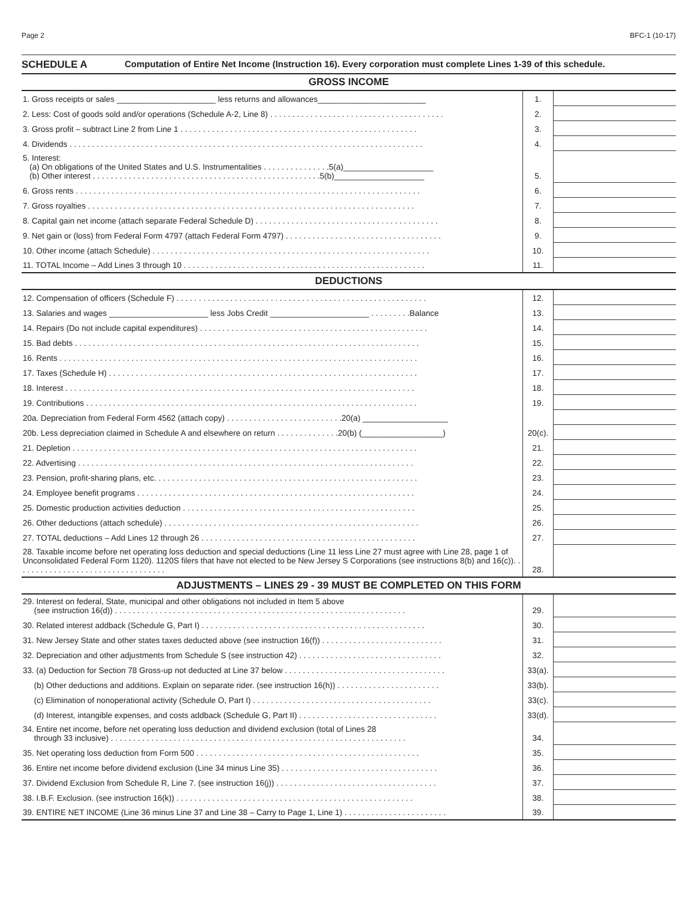Page 2 BFC-1 (10-17)
SCHEDULE A Computation of Entire Net Income (Instruction 16). Every corporation must complete Lines 1-39 of this schedule.
GROSS INCOME
| 1. Gross receipts or sales ______________________ less returns and allowances________________________ | 1. | |
| 2. Less: Cost of goods sold and/or operations (Schedule A-2, Line 8) . . . . . . . . . . . . . . . . . . . . . . . . . . . . . . . . . . . . . . . | 2. | |
| 3. Gross profit – subtract Line 2 from Line 1 . . . . . . . . . . . . . . . . . . . . . . . . . . . . . . . . . . . . . . . . . . . . . . . . . . . . . | 3. | |
| 4. Dividends . . . . . . . . . . . . . . . . . . . . . . . . . . . . . . . . . . . . . . . . . . . . . . . . . . . . . . . . . . . . . . . . . . . . . . . . . . . . . . . | 4. | |
| 5. Interest: (a) On obligations of the United States and U.S. Instrumentalities . . . . . . . . . . . . . . .5(a)____________________ (b) Other interest . . . . . . . . . . . . . . . . . . . . . . . . . . . . . . . . . . . . . . . . . . . . . . . . . . .5(b)____________________ | 5. | |
| 6. Gross rents . . . . . . . . . . . . . . . . . . . . . . . . . . . . . . . . . . . . . . . . . . . . . . . . . . . . . . . . . . . . . . . . . . . . . . . . . . . . . | 6. | |
| 7. Gross royalties . . . . . . . . . . . . . . . . . . . . . . . . . . . . . . . . . . . . . . . . . . . . . . . . . . . . . . . . . . . . . . . . . . . . . . . . . | 7. | |
| 8. Capital gain net income (attach separate Federal Schedule D) . . . . . . . . . . . . . . . . . . . . . . . . . . . . . . . . . . . . . . . . . | 8. | |
| 9. Net gain or (loss) from Federal Form 4797 (attach Federal Form 4797) . . . . . . . . . . . . . . . . . . . . . . . . . . . . . . . . . . . | 9. | |
| 10. Other income (attach Schedule) . . . . . . . . . . . . . . . . . . . . . . . . . . . . . . . . . . . . . . . . . . . . . . . . . . . . . . . . . . . . . . | 10. | |
| 11. TOTAL Income – Add Lines 3 through 10 . . . . . . . . . . . . . . . . . . . . . . . . . . . . . . . . . . . . . . . . . . . . . . . . . . . . . . | 11. | |
DEDUCTIONS
| 12. Compensation of officers (Schedule F) . . . . . . . . . . . . . . . . . . . . . . . . . . . . . . . . . . . . . . . . . . . . . . . . . . . . . . . . | 12. | |
| 13. Salaries and wages ______________________ less Jobs Credit ______________________ . . . . . . . . .Balance | 13. | |
| 14. Repairs (Do not include capital expenditures) . . . . . . . . . . . . . . . . . . . . . . . . . . . . . . . . . . . . . . . . . . . . . . . . . . . | 14. | |
| 15. Bad debts . . . . . . . . . . . . . . . . . . . . . . . . . . . . . . . . . . . . . . . . . . . . . . . . . . . . . . . . . . . . . . . . . . . . . . . . . . . . . | 15. | |
| 16. Rents . . . . . . . . . . . . . . . . . . . . . . . . . . . . . . . . . . . . . . . . . . . . . . . . . . . . . . . . . . . . . . . . . . . . . . . . . . . . . . . . | 16. | |
| 17. Taxes (Schedule H) . . . . . . . . . . . . . . . . . . . . . . . . . . . . . . . . . . . . . . . . . . . . . . . . . . . . . . . . . . . . . . . . . . . . . | 17. | |
| 18. Interest . . . . . . . . . . . . . . . . . . . . . . . . . . . . . . . . . . . . . . . . . . . . . . . . . . . . . . . . . . . . . . . . . . . . . . . . . . . . . . | 18. | |
| 19. Contributions . . . . . . . . . . . . . . . . . . . . . . . . . . . . . . . . . . . . . . . . . . . . . . . . . . . . . . . . . . . . . . . . . . . . . . . . . . | 19. | |
| 20a. Depreciation from Federal Form 4562 (attach copy) . . . . . . . . . . . . . . . . . . . . . . . . . .20(a) ___________________ | | |
| 20b. Less depreciation claimed in Schedule A and elsewhere on return . . . . . . . . . . . . . .20(b) (__________________) | 20(c). | |
| 21. Depletion . . . . . . . . . . . . . . . . . . . . . . . . . . . . . . . . . . . . . . . . . . . . . . . . . . . . . . . . . . . . . . . . . . . . . . . . . . . . . | 21. | |
| 22. Advertising . . . . . . . . . . . . . . . . . . . . . . . . . . . . . . . . . . . . . . . . . . . . . . . . . . . . . . . . . . . . . . . . . . . . . . . . . . . | 22. | |
| 23. Pension, profit-sharing plans, etc. . . . . . . . . . . . . . . . . . . . . . . . . . . . . . . . . . . . . . . . . . . . . . . . . . . . . . . . . . . | 23. | |
| 24. Employee benefit programs . . . . . . . . . . . . . . . . . . . . . . . . . . . . . . . . . . . . . . . . . . . . . . . . . . . . . . . . . . . . . . | 24. | |
| 25. Domestic production activities deduction . . . . . . . . . . . . . . . . . . . . . . . . . . . . . . . . . . . . . . . . . . . . . . . . . . . . | 25. | |
| 26. Other deductions (attach schedule) . . . . . . . . . . . . . . . . . . . . . . . . . . . . . . . . . . . . . . . . . . . . . . . . . . . . . . . . . | 26. | |
| 27. TOTAL deductions – Add Lines 12 through 26 . . . . . . . . . . . . . . . . . . . . . . . . . . . . . . . . . . . . . . . . . . . . . . . . | 27. | |
| 28. Taxable income before net operating loss deduction and special deductions (Line 11 less Line 27 must agree with Line 28, page 1 of Unconsolidated Federal Form 1120). 1120S filers that have not elected to be New Jersey S Corporations (see instructions 8(b) and 16(c)). . . . . . . . . . . . . . . . . . . . . . . . . . . . . . . . . . | 28. | |
ADJUSTMENTS – LINES 29 - 39 MUST BE COMPLETED ON THIS FORM
| 29. Interest on federal, State, municipal and other obligations not included in Item 5 above (see instruction 16(d)) . . . . . . . . . . . . . . . . . . . . . . . . . . . . . . . . . . . . . . . . . . . . . . . . . . . . . . . . . . . . . . . . . | 29. | |
| 30. Related interest addback (Schedule G, Part I) . . . . . . . . . . . . . . . . . . . . . . . . . . . . . . . . . . . . . . . . . . . . . . . . . . | 30. | |
| 31. New Jersey State and other states taxes deducted above (see instruction 16(f)) . . . . . . . . . . . . . . . . . . . . . . . . . . . | 31. | |
| 32. Depreciation and other adjustments from Schedule S (see instruction 42) . . . . . . . . . . . . . . . . . . . . . . . . . . . . . . . . | 32. | |
| 33. (a) Deduction for Section 78 Gross-up not deducted at Line 37 below . . . . . . . . . . . . . . . . . . . . . . . . . . . . . . . . . . . . | 33(a). | |
| (b) Other deductions and additions. Explain on separate rider. (see instruction 16(h)) . . . . . . . . . . . . . . . . . . . . . . . | 33(b). | |
| (c) Elimination of nonoperational activity (Schedule O, Part I) . . . . . . . . . . . . . . . . . . . . . . . . . . . . . . . . . . . . . . . . | 33(c). | |
| (d) Interest, intangible expenses, and costs addback (Schedule G, Part II) . . . . . . . . . . . . . . . . . . . . . . . . . . . . . . . | 33(d). | |
| 34. Entire net income, before net operating loss deduction and dividend exclusion (total of Lines 28 through 33 inclusive) . . . . . . . . . . . . . . . . . . . . . . . . . . . . . . . . . . . . . . . . . . . . . . . . . . . . . . . . . . . . . . . . . . | 34. | |
| 35. Net operating loss deduction from Form 500 . . . . . . . . . . . . . . . . . . . . . . . . . . . . . . . . . . . . . . . . . . . . . . . . . . | 35. | |
| 36. Entire net income before dividend exclusion (Line 34 minus Line 35) . . . . . . . . . . . . . . . . . . . . . . . . . . . . . . . . . . . | 36. | |
| 37. Dividend Exclusion from Schedule R, Line 7. (see instruction 16(j)) . . . . . . . . . . . . . . . . . . . . . . . . . . . . . . . . . . . . | 37. | |
| 38. I.B.F. Exclusion. (see instruction 16(k)) . . . . . . . . . . . . . . . . . . . . . . . . . . . . . . . . . . . . . . . . . . . . . . . . . . . . . | 38. | |
| 39. ENTIRE NET INCOME (Line 36 minus Line 37 and Line 38 – Carry to Page 1, Line 1) . . . . . . . . . . . . . . . . . . . . . . . | 39. | |